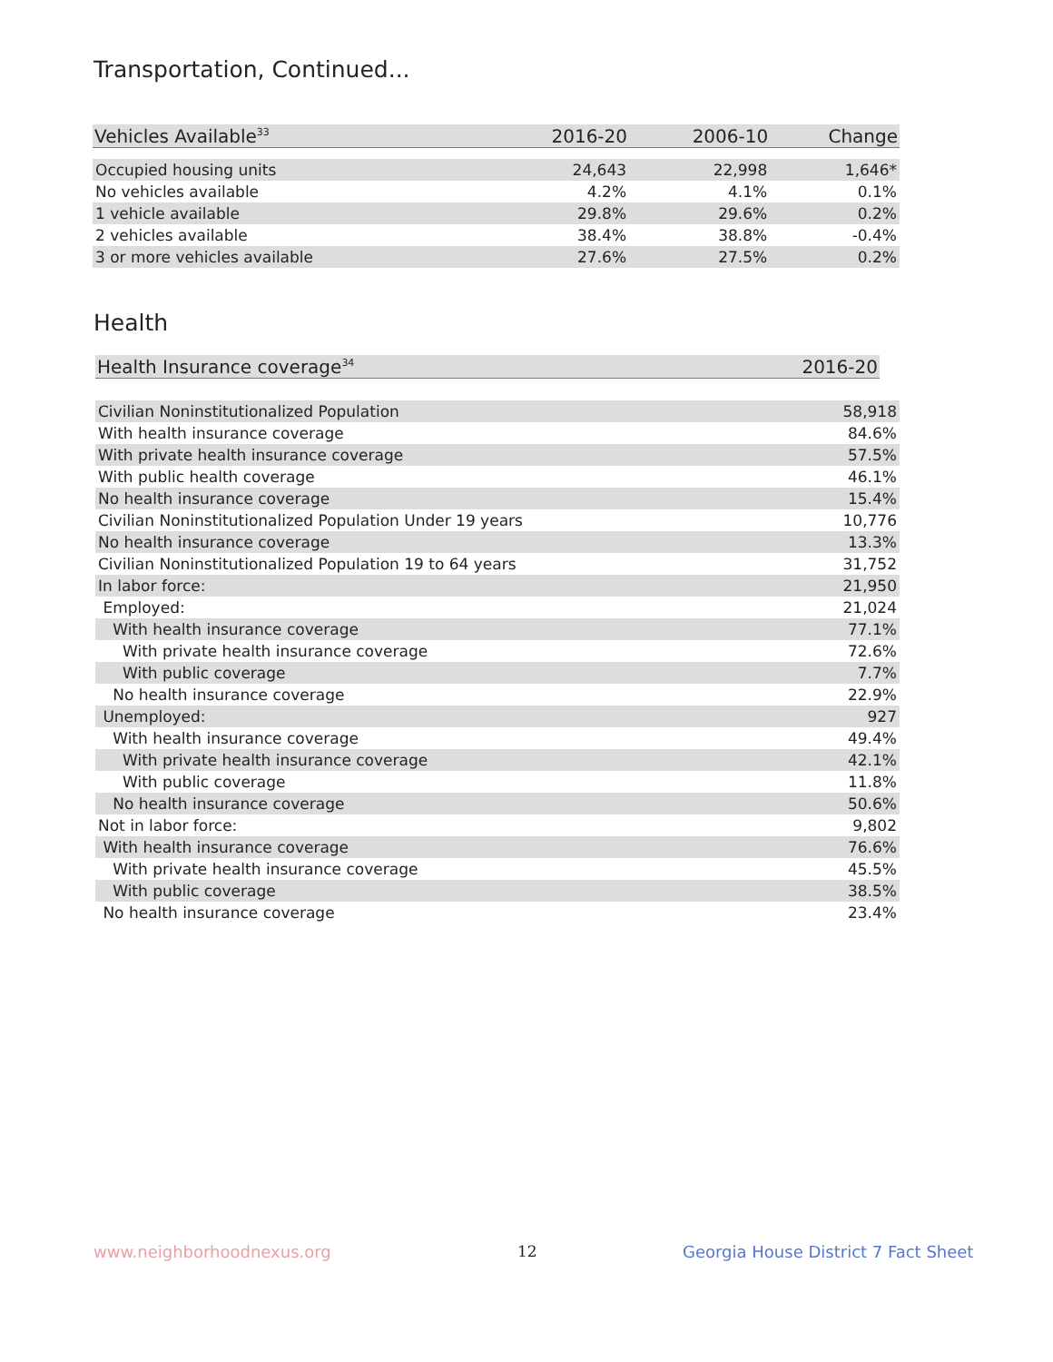Transportation, Continued...
| Vehicles Available<sup>33</sup> | 2016-20 | 2006-10 | Change |
| --- | --- | --- | --- |
| Occupied housing units | 24,643 | 22,998 | 1,646* |
| No vehicles available | 4.2% | 4.1% | 0.1% |
| 1 vehicle available | 29.8% | 29.6% | 0.2% |
| 2 vehicles available | 38.4% | 38.8% | -0.4% |
| 3 or more vehicles available | 27.6% | 27.5% | 0.2% |
Health
| Health Insurance coverage<sup>34</sup> | 2016-20 |
| --- | --- |
| Civilian Noninstitutionalized Population | 58,918 |
| With health insurance coverage | 84.6% |
| With private health insurance coverage | 57.5% |
| With public health coverage | 46.1% |
| No health insurance coverage | 15.4% |
| Civilian Noninstitutionalized Population Under 19 years | 10,776 |
| No health insurance coverage | 13.3% |
| Civilian Noninstitutionalized Population 19 to 64 years | 31,752 |
| In labor force: | 21,950 |
| Employed: | 21,024 |
| With health insurance coverage | 77.1% |
| With private health insurance coverage | 72.6% |
| With public coverage | 7.7% |
| No health insurance coverage | 22.9% |
| Unemployed: | 927 |
| With health insurance coverage | 49.4% |
| With private health insurance coverage | 42.1% |
| With public coverage | 11.8% |
| No health insurance coverage | 50.6% |
| Not in labor force: | 9,802 |
| With health insurance coverage | 76.6% |
| With private health insurance coverage | 45.5% |
| With public coverage | 38.5% |
| No health insurance coverage | 23.4% |
www.neighborhoodnexus.org 12
Georgia House District 7 Fact Sheet